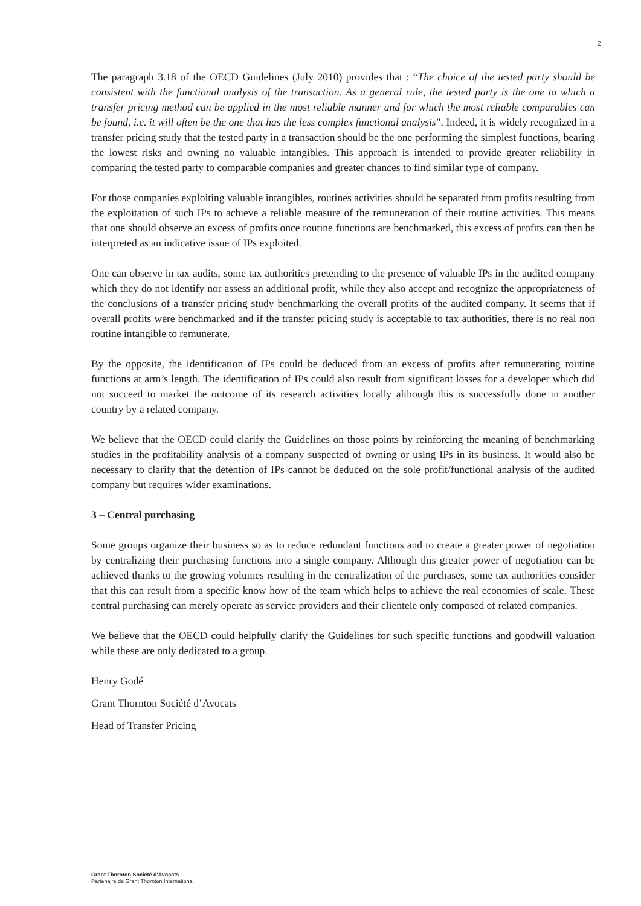2
The paragraph 3.18 of the OECD Guidelines (July 2010) provides that : “The choice of the tested party should be consistent with the functional analysis of the transaction. As a general rule, the tested party is the one to which a transfer pricing method can be applied in the most reliable manner and for which the most reliable comparables can be found, i.e. it will often be the one that has the less complex functional analysis”. Indeed, it is widely recognized in a transfer pricing study that the tested party in a transaction should be the one performing the simplest functions, bearing the lowest risks and owning no valuable intangibles. This approach is intended to provide greater reliability in comparing the tested party to comparable companies and greater chances to find similar type of company.
For those companies exploiting valuable intangibles, routines activities should be separated from profits resulting from the exploitation of such IPs to achieve a reliable measure of the remuneration of their routine activities. This means that one should observe an excess of profits once routine functions are benchmarked, this excess of profits can then be interpreted as an indicative issue of IPs exploited.
One can observe in tax audits, some tax authorities pretending to the presence of valuable IPs in the audited company which they do not identify nor assess an additional profit, while they also accept and recognize the appropriateness of the conclusions of a transfer pricing study benchmarking the overall profits of the audited company. It seems that if overall profits were benchmarked and if the transfer pricing study is acceptable to tax authorities, there is no real non routine intangible to remunerate.
By the opposite, the identification of IPs could be deduced from an excess of profits after remunerating routine functions at arm’s length. The identification of IPs could also result from significant losses for a developer which did not succeed to market the outcome of its research activities locally although this is successfully done in another country by a related company.
We believe that the OECD could clarify the Guidelines on those points by reinforcing the meaning of benchmarking studies in the profitability analysis of a company suspected of owning or using IPs in its business. It would also be necessary to clarify that the detention of IPs cannot be deduced on the sole profit/functional analysis of the audited company but requires wider examinations.
3 – Central purchasing
Some groups organize their business so as to reduce redundant functions and to create a greater power of negotiation by centralizing their purchasing functions into a single company. Although this greater power of negotiation can be achieved thanks to the growing volumes resulting in the centralization of the purchases, some tax authorities consider that this can result from a specific know how of the team which helps to achieve the real economies of scale. These central purchasing can merely operate as service providers and their clientele only composed of related companies.
We believe that the OECD could helpfully clarify the Guidelines for such specific functions and goodwill valuation while these are only dedicated to a group.
Henry Godé
Grant Thornton Société d’Avocats
Head of Transfer Pricing
Grant Thornton Société d'Avocats
Partenaire de Grant Thornton International